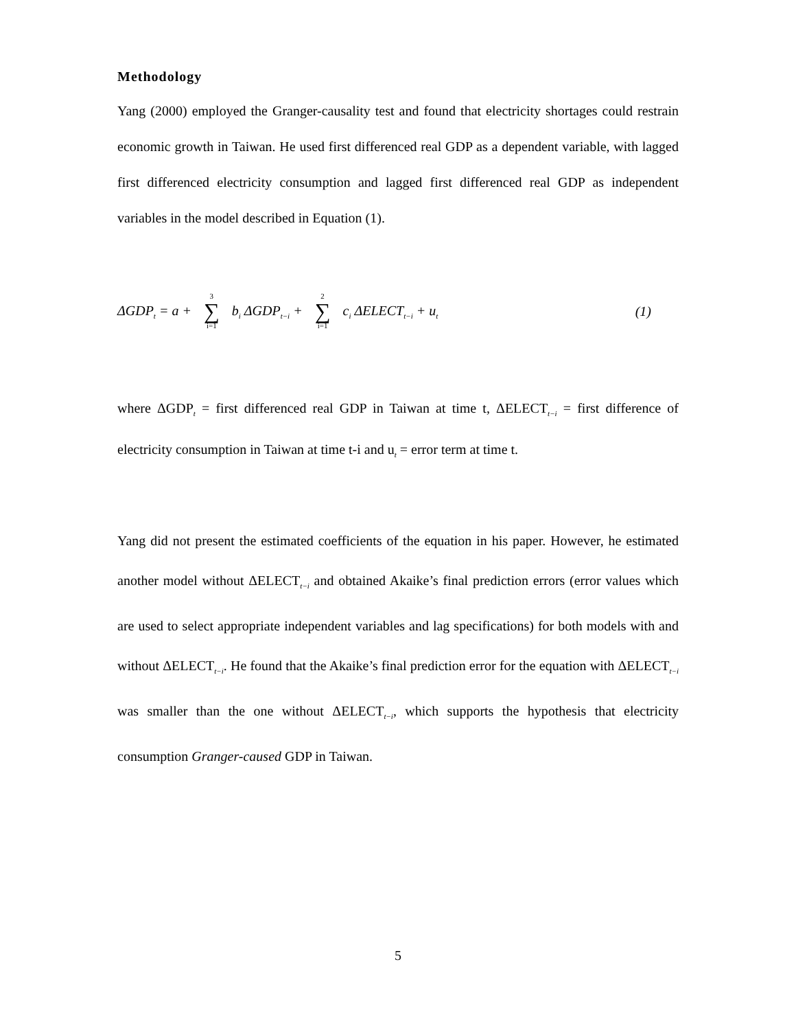Methodology
Yang (2000) employed the Granger-causality test and found that electricity shortages could restrain economic growth in Taiwan. He used first differenced real GDP as a dependent variable, with lagged first differenced electricity consumption and lagged first differenced real GDP as independent variables in the model described in Equation (1).
ΔGDP<sub>t</sub> = a + 3 ∑ i=1 b<sub>i</sub> ΔGDP<sub>t−i</sub> + 2 ∑ i=1 c<sub>i</sub> ΔELECT<sub>t−i</sub> + u<sub>t</sub> (1)
where ΔGDP<sub>t</sub> = first differenced real GDP in Taiwan at time t, ΔELECT<sub>t−i</sub> = first difference of electricity consumption in Taiwan at time t-i and u<sub>t</sub> = error term at time t.
Yang did not present the estimated coefficients of the equation in his paper. However, he estimated another model without ΔELECT<sub>t−i</sub> and obtained Akaike’s final prediction errors (error values which are used to select appropriate independent variables and lag specifications) for both models with and without ΔELECT<sub>t−i</sub>. He found that the Akaike’s final prediction error for the equation with ΔELECT<sub>t−i</sub> was smaller than the one without ΔELECT<sub>t−i</sub>, which supports the hypothesis that electricity consumption Granger-caused GDP in Taiwan.
5